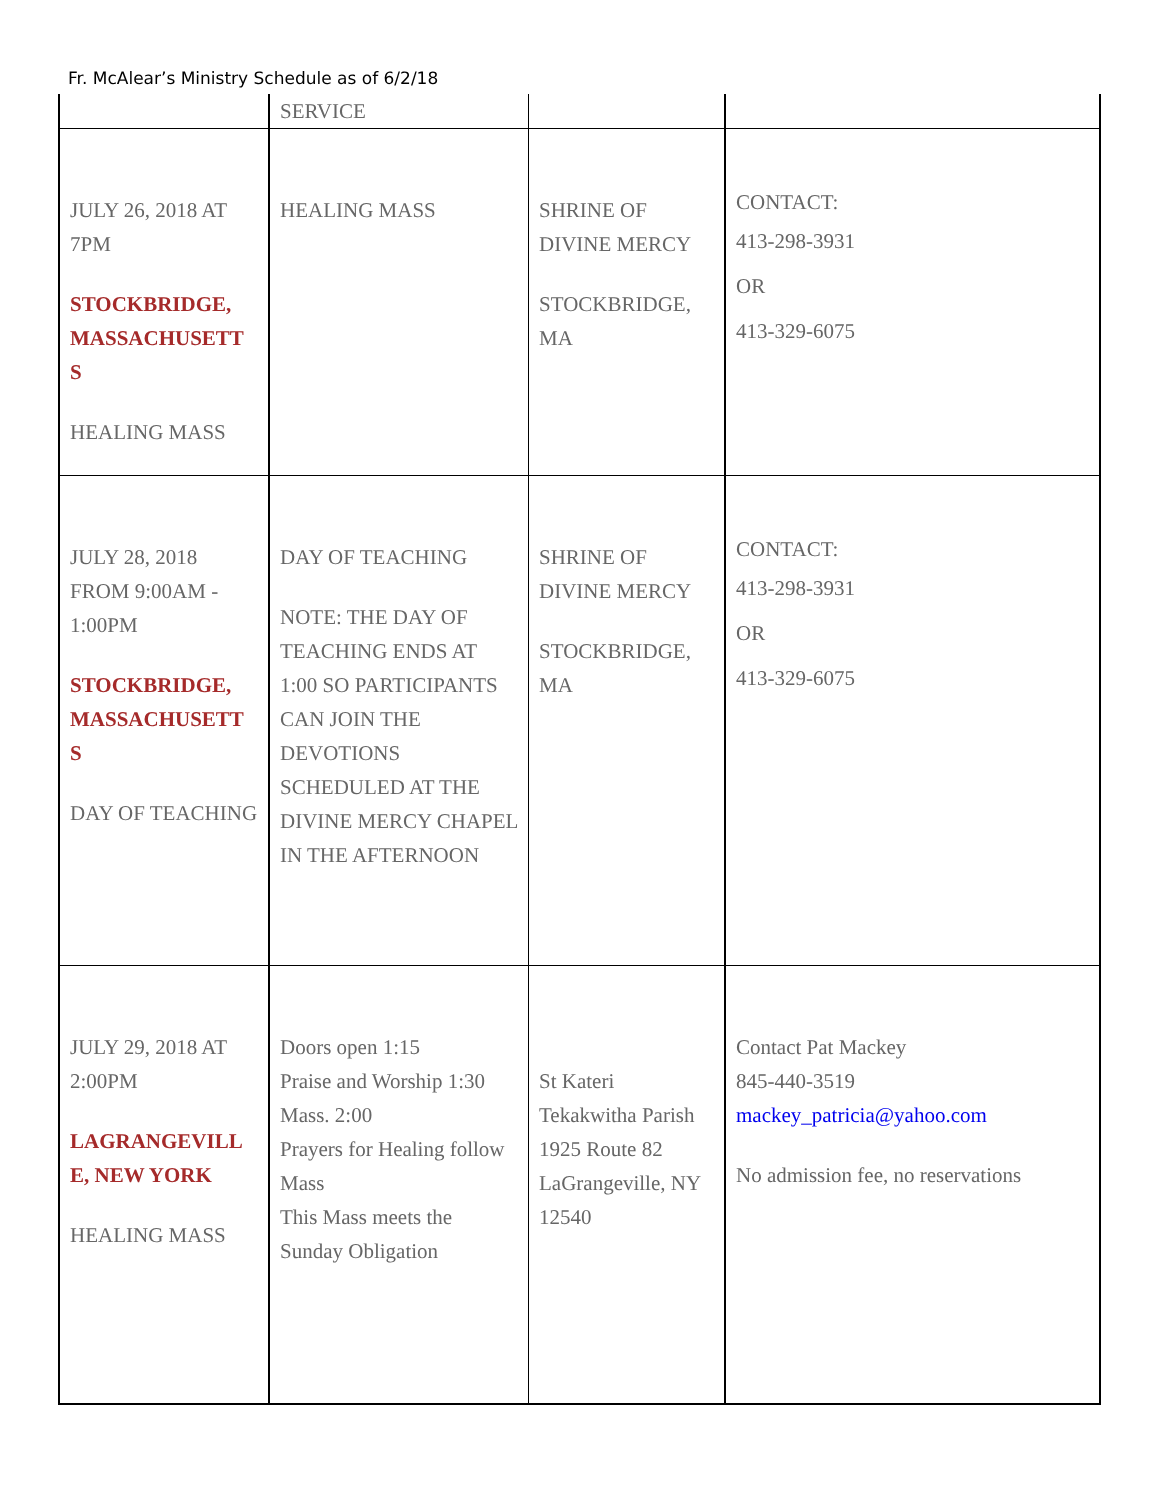Fr. McAlear’s Ministry Schedule as of 6/2/18
| | SERVICE | | |
| JULY 26, 2018 AT 7PM STOCKBRIDGE, MASSACHUSETT S HEALING MASS | HEALING MASS | SHRINE OF DIVINE MERCY STOCKBRIDGE, MA | CONTACT: 413-298-3931 OR 413-329-6075 |
| JULY 28, 2018 FROM 9:00AM - 1:00PM STOCKBRIDGE, MASSACHUSETT S DAY OF TEACHING | DAY OF TEACHING NOTE: THE DAY OF TEACHING ENDS AT 1:00 SO PARTICIPANTS CAN JOIN THE DEVOTIONS SCHEDULED AT THE DIVINE MERCY CHAPEL IN THE AFTERNOON | SHRINE OF DIVINE MERCY STOCKBRIDGE, MA | CONTACT: 413-298-3931 OR 413-329-6075 |
| JULY 29, 2018 AT 2:00PM LAGRANGEVILL E, NEW YORK HEALING MASS | Doors open 1:15 Praise and Worship 1:30 Mass. 2:00 Prayers for Healing follow Mass This Mass meets the Sunday Obligation | St Kateri Tekakwitha Parish 1925 Route 82 LaGrangeville, NY 12540 | Contact Pat Mackey 845-440-3519 mackey_patricia@yahoo.com No admission fee, no reservations |